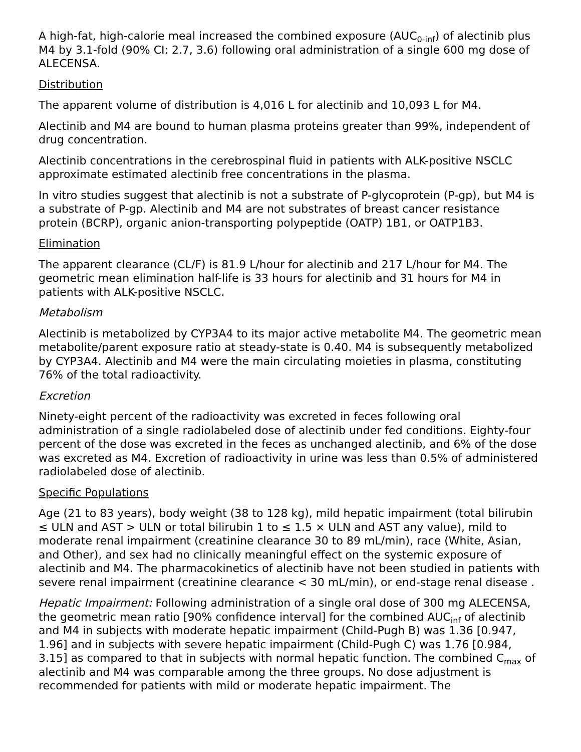A high-fat, high-calorie meal increased the combined exposure (AUC<sub>0-inf</sub>) of alectinib plus M4 by 3.1-fold (90% CI: 2.7, 3.6) following oral administration of a single 600 mg dose of ALECENSA.
Distribution
The apparent volume of distribution is 4,016 L for alectinib and 10,093 L for M4.
Alectinib and M4 are bound to human plasma proteins greater than 99%, independent of drug concentration.
Alectinib concentrations in the cerebrospinal fluid in patients with ALK-positive NSCLC approximate estimated alectinib free concentrations in the plasma.
In vitro studies suggest that alectinib is not a substrate of P-glycoprotein (P-gp), but M4 is a substrate of P-gp. Alectinib and M4 are not substrates of breast cancer resistance protein (BCRP), organic anion-transporting polypeptide (OATP) 1B1, or OATP1B3.
Elimination
The apparent clearance (CL/F) is 81.9 L/hour for alectinib and 217 L/hour for M4. The geometric mean elimination half-life is 33 hours for alectinib and 31 hours for M4 in patients with ALK-positive NSCLC.
Metabolism
Alectinib is metabolized by CYP3A4 to its major active metabolite M4. The geometric mean metabolite/parent exposure ratio at steady-state is 0.40. M4 is subsequently metabolized by CYP3A4. Alectinib and M4 were the main circulating moieties in plasma, constituting 76% of the total radioactivity.
Excretion
Ninety-eight percent of the radioactivity was excreted in feces following oral administration of a single radiolabeled dose of alectinib under fed conditions. Eighty-four percent of the dose was excreted in the feces as unchanged alectinib, and 6% of the dose was excreted as M4. Excretion of radioactivity in urine was less than 0.5% of administered radiolabeled dose of alectinib.
Specific Populations
Age (21 to 83 years), body weight (38 to 128 kg), mild hepatic impairment (total bilirubin ≤ ULN and AST > ULN or total bilirubin 1 to ≤ 1.5 × ULN and AST any value), mild to moderate renal impairment (creatinine clearance 30 to 89 mL/min), race (White, Asian, and Other), and sex had no clinically meaningful effect on the systemic exposure of alectinib and M4. The pharmacokinetics of alectinib have not been studied in patients with severe renal impairment (creatinine clearance < 30 mL/min), or end-stage renal disease .
Hepatic Impairment: Following administration of a single oral dose of 300 mg ALECENSA, the geometric mean ratio [90% confidence interval] for the combined AUC<sub>inf</sub> of alectinib and M4 in subjects with moderate hepatic impairment (Child-Pugh B) was 1.36 [0.947, 1.96] and in subjects with severe hepatic impairment (Child-Pugh C) was 1.76 [0.984, 3.15] as compared to that in subjects with normal hepatic function. The combined C<sub>max</sub> of alectinib and M4 was comparable among the three groups. No dose adjustment is recommended for patients with mild or moderate hepatic impairment. The